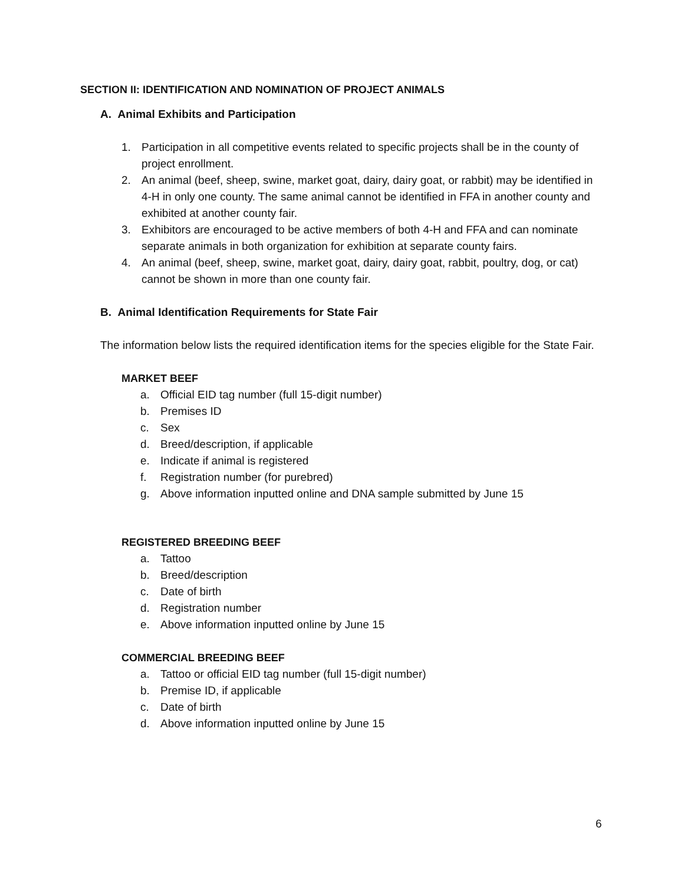SECTION II: IDENTIFICATION AND NOMINATION OF PROJECT ANIMALS
A. Animal Exhibits and Participation
1. Participation in all competitive events related to specific projects shall be in the county of project enrollment.
2. An animal (beef, sheep, swine, market goat, dairy, dairy goat, or rabbit) may be identified in 4-H in only one county. The same animal cannot be identified in FFA in another county and exhibited at another county fair.
3. Exhibitors are encouraged to be active members of both 4-H and FFA and can nominate separate animals in both organization for exhibition at separate county fairs.
4. An animal (beef, sheep, swine, market goat, dairy, dairy goat, rabbit, poultry, dog, or cat) cannot be shown in more than one county fair.
B. Animal Identification Requirements for State Fair
The information below lists the required identification items for the species eligible for the State Fair.
MARKET BEEF
a. Official EID tag number (full 15-digit number)
b. Premises ID
c. Sex
d. Breed/description, if applicable
e. Indicate if animal is registered
f. Registration number (for purebred)
g. Above information inputted online and DNA sample submitted by June 15
REGISTERED BREEDING BEEF
a. Tattoo
b. Breed/description
c. Date of birth
d. Registration number
e. Above information inputted online by June 15
COMMERCIAL BREEDING BEEF
a. Tattoo or official EID tag number (full 15-digit number)
b. Premise ID, if applicable
c. Date of birth
d. Above information inputted online by June 15
6